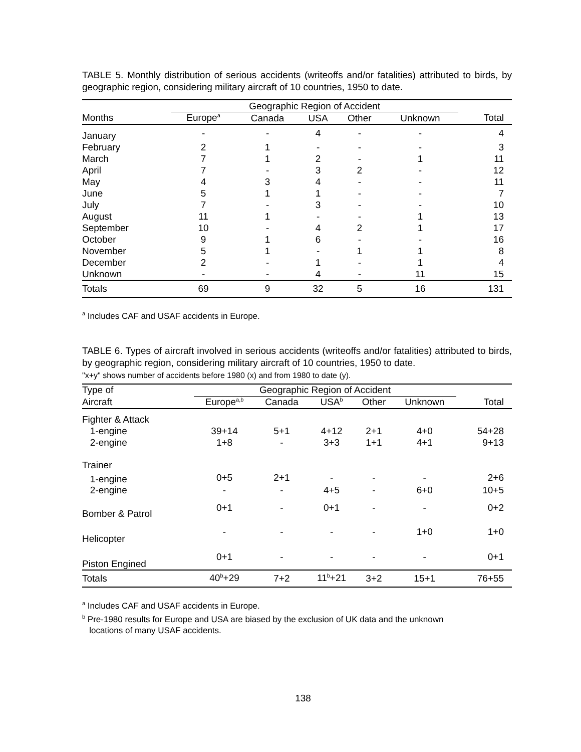TABLE 5. Monthly distribution of serious accidents (writeoffs and/or fatalities) attributed to birds, by geographic region, considering military aircraft of 10 countries, 1950 to date.
| | Geographic Region of Accident | | | | | |
| --- | --- | --- | --- | --- | --- | --- |
| Months | Europe<sup>a</sup> | Canada | USA | Other | Unknown | Total |
| January | - | - | 4 | - | - | 4 |
| February | 2 | 1 | - | - | - | 3 |
| March | 7 | 1 | 2 | - | 1 | 11 |
| April | 7 | - | 3 | 2 | - | 12 |
| May | 4 | 3 | 4 | - | - | 11 |
| June | 5 | 1 | 1 | - | - | 7 |
| July | 7 | - | 3 | - | - | 10 |
| August | 11 | 1 | - | - | 1 | 13 |
| September | 10 | - | 4 | 2 | 1 | 17 |
| October | 9 | 1 | 6 | - | - | 16 |
| November | 5 | 1 | - | 1 | 1 | 8 |
| December | 2 | - | 1 | - | 1 | 4 |
| Unknown | - | - | 4 | - | 11 | 15 |
| Totals | 69 | 9 | 32 | 5 | 16 | 131 |
<sup>a</sup> Includes CAF and USAF accidents in Europe.
TABLE 6. Types of aircraft involved in serious accidents (writeoffs and/or fatalities) attributed to birds, by geographic region, considering military aircraft of 10 countries, 1950 to date.
"x+y" shows number of accidents before 1980 (x) and from 1980 to date (y).
| Type of | Geographic Region of Accident | | | | | |
| --- | --- | --- | --- | --- | --- | --- |
| Aircraft | Europe<sup>a,b</sup> | Canada | USA<sup>b</sup> | Other | Unknown | Total |
| Fighter & Attack | | | | | | |
| 1-engine | 39+14 | 5+1 | 4+12 | 2+1 | 4+0 | 54+28 |
| 2-engine | 1+8 | - | 3+3 | 1+1 | 4+1 | 9+13 |
| Trainer | | | | | | |
| 1-engine | 0+5 | 2+1 | - | - | - | 2+6 |
| 2-engine | - | - | 4+5 | - | 6+0 | 10+5 |
| Bomber & Patrol | 0+1 | - | 0+1 | - | - | 0+2 |
| Helicopter | - | - | - | - | 1+0 | 1+0 |
| Piston Engined | 0+1 | - | - | - | - | 0+1 |
| Totals | 40<sup>b</sup>+29 | 7+2 | 11<sup>b</sup>+21 | 3+2 | 15+1 | 76+55 |
<sup>a</sup> Includes CAF and USAF accidents in Europe.
<sup>b</sup> Pre-1980 results for Europe and USA are biased by the exclusion of UK data and the unknown
locations of many USAF accidents.
138